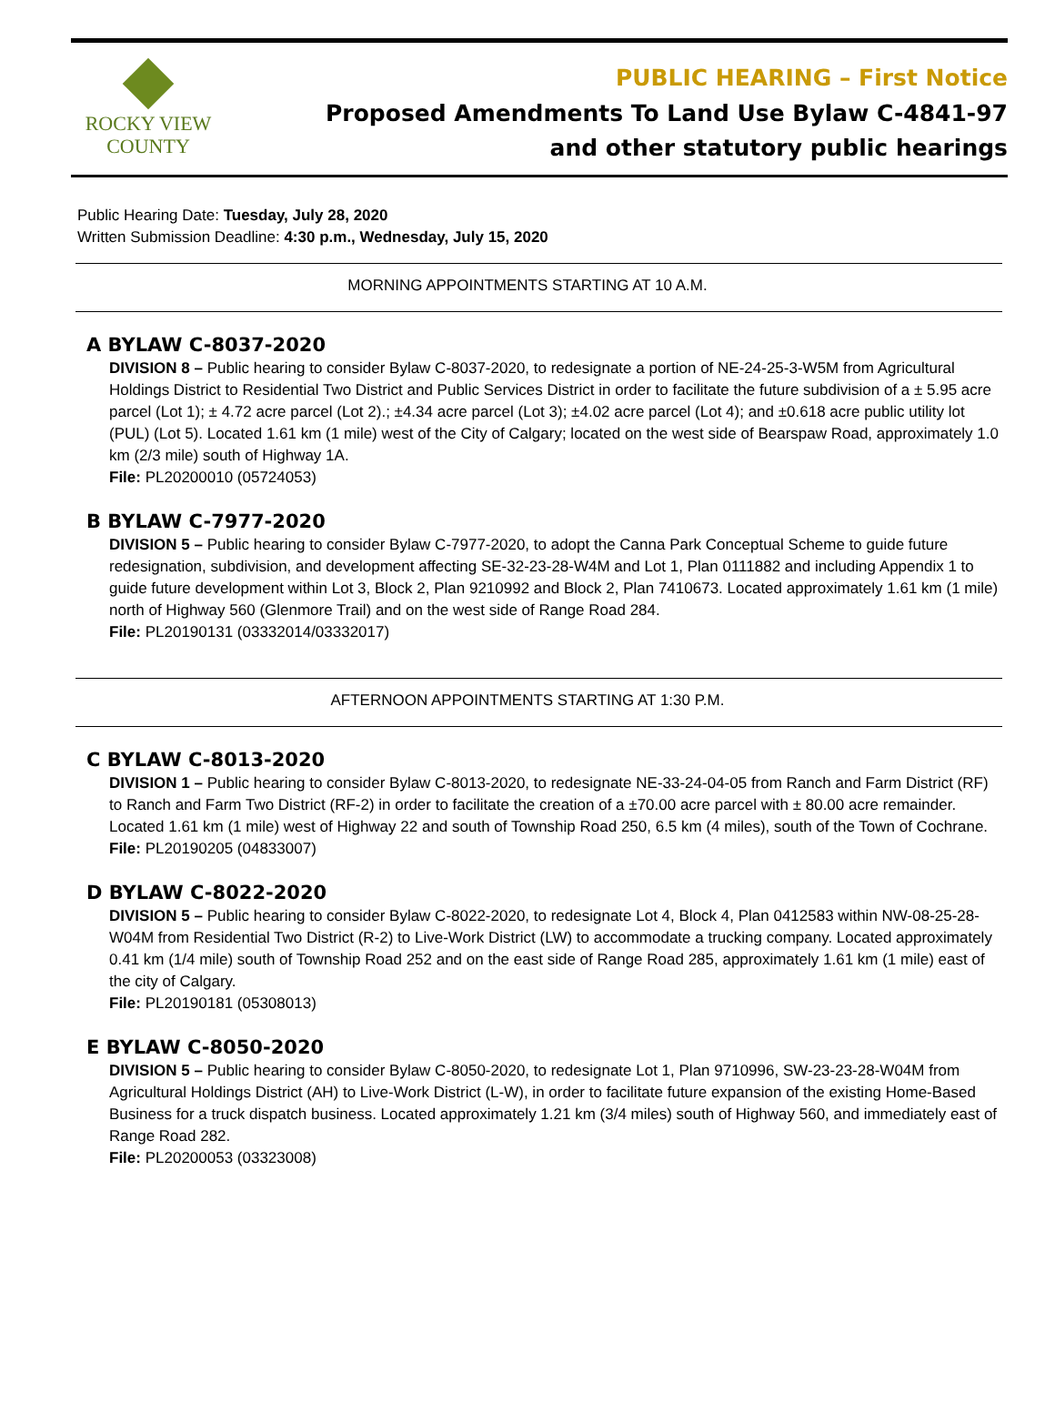ROCKY VIEW
COUNTY
PUBLIC HEARING – First Notice
Proposed Amendments To Land Use Bylaw C-4841-97
and other statutory public hearings
Public Hearing Date: Tuesday, July 28, 2020
Written Submission Deadline: 4:30 p.m., Wednesday, July 15, 2020
MORNING APPOINTMENTS STARTING AT 10 A.M.
A BYLAW C-8037-2020
DIVISION 8 – Public hearing to consider Bylaw C-8037-2020, to redesignate a portion of NE-24-25-3-W5M from Agricultural Holdings District to Residential Two District and Public Services District in order to facilitate the future subdivision of a ± 5.95 acre parcel (Lot 1); ± 4.72 acre parcel (Lot 2).; ±4.34 acre parcel (Lot 3); ±4.02 acre parcel (Lot 4); and ±0.618 acre public utility lot (PUL) (Lot 5). Located 1.61 km (1 mile) west of the City of Calgary; located on the west side of Bearspaw Road, approximately 1.0 km (2/3 mile) south of Highway 1A.
File: PL20200010 (05724053)
B BYLAW C-7977-2020
DIVISION 5 – Public hearing to consider Bylaw C-7977-2020, to adopt the Canna Park Conceptual Scheme to guide future redesignation, subdivision, and development affecting SE-32-23-28-W4M and Lot 1, Plan 0111882 and including Appendix 1 to guide future development within Lot 3, Block 2, Plan 9210992 and Block 2, Plan 7410673. Located approximately 1.61 km (1 mile) north of Highway 560 (Glenmore Trail) and on the west side of Range Road 284.
File: PL20190131 (03332014/03332017)
AFTERNOON APPOINTMENTS STARTING AT 1:30 P.M.
C BYLAW C-8013-2020
DIVISION 1 – Public hearing to consider Bylaw C-8013-2020, to redesignate NE-33-24-04-05 from Ranch and Farm District (RF) to Ranch and Farm Two District (RF-2) in order to facilitate the creation of a ±70.00 acre parcel with ± 80.00 acre remainder. Located 1.61 km (1 mile) west of Highway 22 and south of Township Road 250, 6.5 km (4 miles), south of the Town of Cochrane.
File: PL20190205 (04833007)
D BYLAW C-8022-2020
DIVISION 5 – Public hearing to consider Bylaw C-8022-2020, to redesignate Lot 4, Block 4, Plan 0412583 within NW-08-25-28-W04M from Residential Two District (R-2) to Live-Work District (LW) to accommodate a trucking company. Located approximately 0.41 km (1/4 mile) south of Township Road 252 and on the east side of Range Road 285, approximately 1.61 km (1 mile) east of the city of Calgary.
File: PL20190181 (05308013)
E BYLAW C-8050-2020
DIVISION 5 – Public hearing to consider Bylaw C-8050-2020, to redesignate Lot 1, Plan 9710996, SW-23-23-28-W04M from Agricultural Holdings District (AH) to Live-Work District (L-W), in order to facilitate future expansion of the existing Home-Based Business for a truck dispatch business. Located approximately 1.21 km (3/4 miles) south of Highway 560, and immediately east of Range Road 282.
File: PL20200053 (03323008)